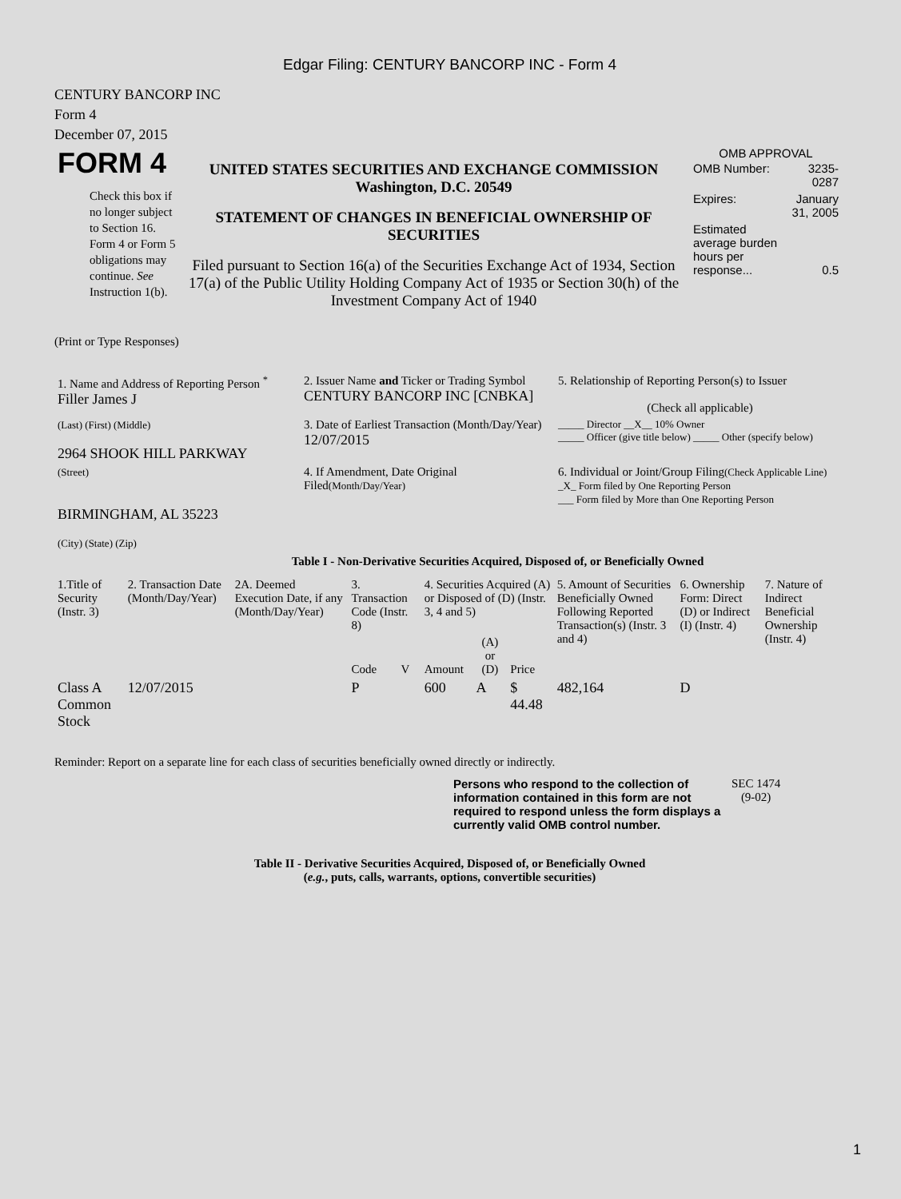Edgar Filing: CENTURY BANCORP INC - Form 4
CENTURY BANCORP INC
Form 4
December 07, 2015
| FORM 4 Check this box if no longer subject to Section 16. Form 4 or Form 5 obligations may continue. See Instruction 1(b). | UNITED STATES SECURITIES AND EXCHANGE COMMISSION Washington, D.C. 20549 STATEMENT OF CHANGES IN BENEFICIAL OWNERSHIP OF SECURITIES Filed pursuant to Section 16(a) of the Securities Exchange Act of 1934, Section 17(a) of the Public Utility Holding Company Act of 1935 or Section 30(h) of the Investment Company Act of 1940 | OMB APPROVAL / OMB Number: / 3235-0287 / / Expires: / January 31, 2005 / / Estimated average burden hours per response... / 0.5 / |
(Print or Type Responses)
| 1. Name and Address of Reporting Person <sup>*</sup> Filler James J | 2. Issuer Name and Ticker or Trading Symbol CENTURY BANCORP INC [CNBKA] | 5. Relationship of Reporting Person(s) to Issuer (Check all applicable) |
| (Last) (First) (Middle) 2964 SHOOK HILL PARKWAY | 3. Date of Earliest Transaction (Month/Day/Year) 12/07/2015 | _____ Director __X__ 10% Owner _____ Officer (give title below) _____ Other (specify below) |
| (Street) BIRMINGHAM, AL 35223 (City) (State) (Zip) | 4. If Amendment, Date Original Filed (Month/Day/Year) | 6. Individual or Joint/Group Filing (Check Applicable Line) _X_ Form filed by One Reporting Person ___ Form filed by More than One Reporting Person |
Table I - Non-Derivative Securities Acquired, Disposed of, or Beneficially Owned
| 1.Title of Security (Instr. 3) | 2. Transaction Date (Month/Day/Year) | 2A. Deemed Execution Date, if any (Month/Day/Year) | 3. Transaction Code (Instr. 8) | | 4. Securities Acquired (A) or Disposed of (D) (Instr. 3, 4 and 5) | | | 5. Amount of Securities Beneficially Owned Following Reported Transaction(s) (Instr. 3 and 4) | 6. Ownership Form: Direct (D) or Indirect (I) (Instr. 4) | 7. Nature of Indirect Beneficial Ownership (Instr. 4) |
| --- | --- | --- | --- | --- | --- | --- | --- | --- | --- | --- |
| | | | Code | V | Amount | (A) or (D) | Price | | | |
| Class A Common Stock | 12/07/2015 | | P | | 600 | A | $ 44.48 | 482,164 | D | |
Reminder: Report on a separate line for each class of securities beneficially owned directly or indirectly.
| Persons who respond to the collection of information contained in this form are not required to respond unless the form displays a currently valid OMB control number. | SEC 1474 (9-02) |
Table II - Derivative Securities Acquired, Disposed of, or Beneficially Owned
(e.g., puts, calls, warrants, options, convertible securities)
1